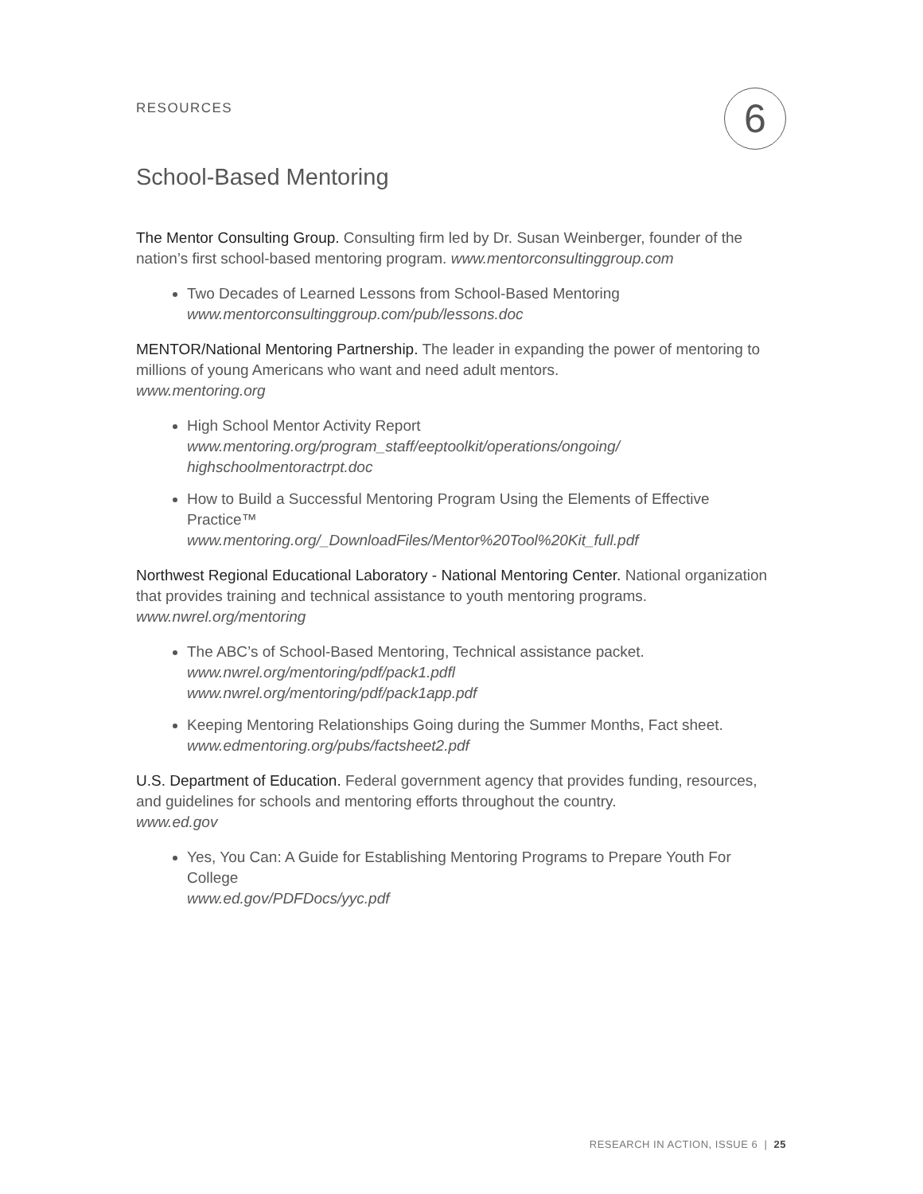RESOURCES 6
School-Based Mentoring
The Mentor Consulting Group. Consulting firm led by Dr. Susan Weinberger, founder of the nation’s first school-based mentoring program. www.mentorconsultinggroup.com
Two Decades of Learned Lessons from School-Based Mentoring
www.mentorconsultinggroup.com/pub/lessons.doc
MENTOR/National Mentoring Partnership. The leader in expanding the power of mentoring to millions of young Americans who want and need adult mentors.
www.mentoring.org
High School Mentor Activity Report
www.mentoring.org/program_staff/eeptoolkit/operations/ongoing/ highschoolmentoractrpt.doc
How to Build a Successful Mentoring Program Using the Elements of Effective Practice™
www.mentoring.org/_DownloadFiles/Mentor%20Tool%20Kit_full.pdf
Northwest Regional Educational Laboratory - National Mentoring Center. National organization that provides training and technical assistance to youth mentoring programs.
www.nwrel.org/mentoring
The ABC’s of School-Based Mentoring, Technical assistance packet.
www.nwrel.org/mentoring/pdf/pack1.pdfl
www.nwrel.org/mentoring/pdf/pack1app.pdf
Keeping Mentoring Relationships Going during the Summer Months, Fact sheet.
www.edmentoring.org/pubs/factsheet2.pdf
U.S. Department of Education. Federal government agency that provides funding, resources, and guidelines for schools and mentoring efforts throughout the country.
www.ed.gov
Yes, You Can: A Guide for Establishing Mentoring Programs to Prepare Youth For College
www.ed.gov/PDFDocs/yyc.pdf
RESEARCH IN ACTION, ISSUE 6 | 25